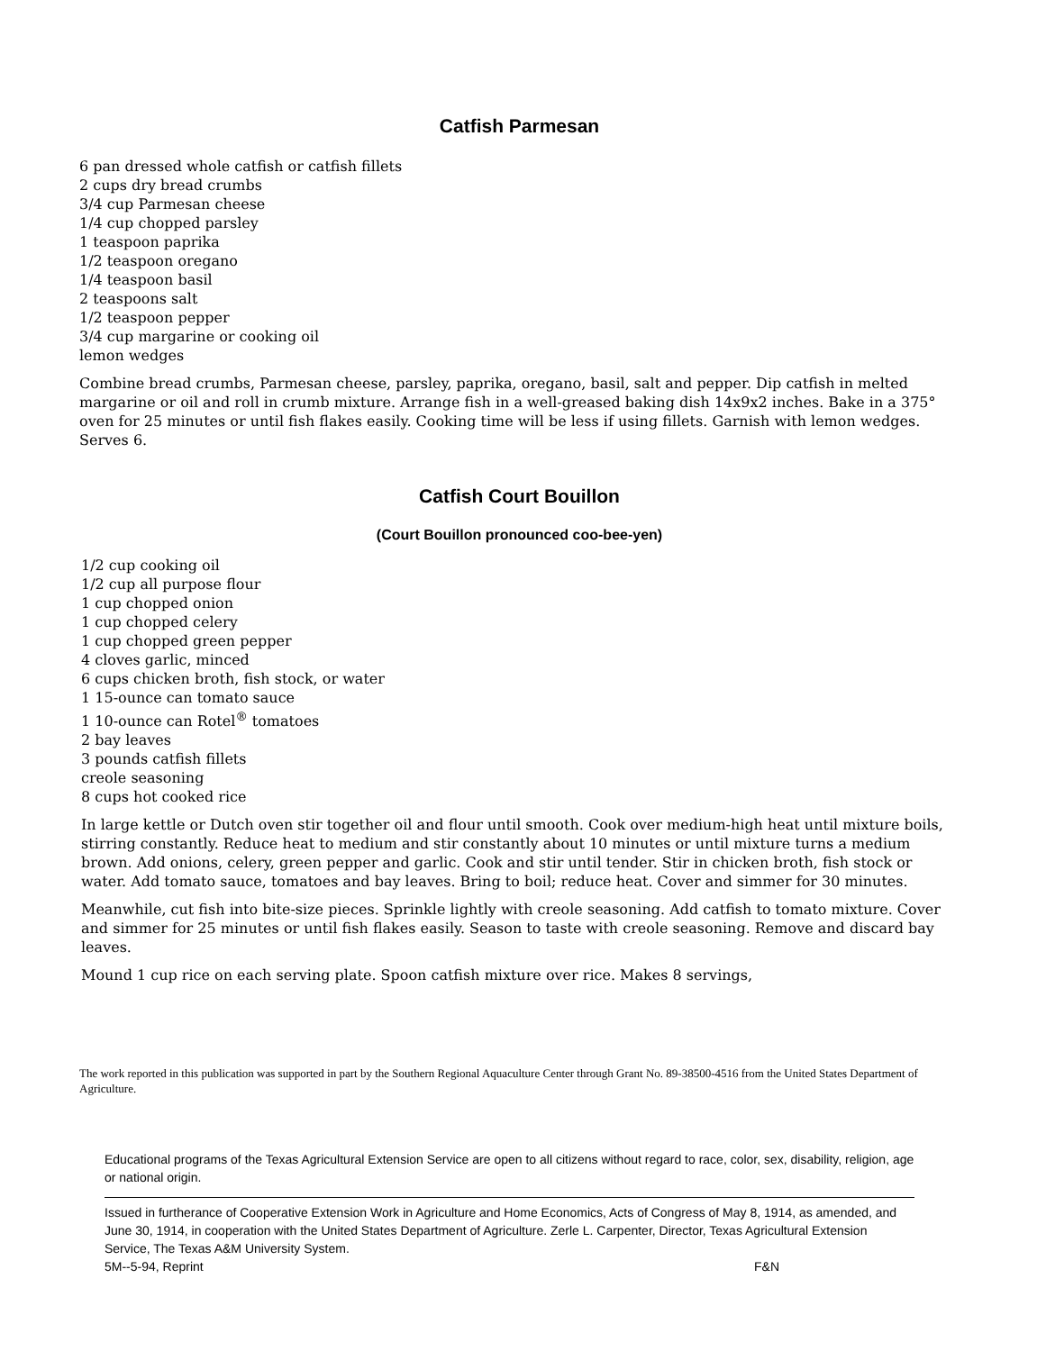Catfish Parmesan
6 pan dressed whole catfish or catfish fillets
2 cups dry bread crumbs
3/4 cup Parmesan cheese
1/4 cup chopped parsley
1 teaspoon paprika
1/2 teaspoon oregano
1/4 teaspoon basil
2 teaspoons salt
1/2 teaspoon pepper
3/4 cup margarine or cooking oil
lemon wedges
Combine bread crumbs, Parmesan cheese, parsley, paprika, oregano, basil, salt and pepper. Dip catfish in melted margarine or oil and roll in crumb mixture. Arrange fish in a well-greased baking dish 14x9x2 inches. Bake in a 375° oven for 25 minutes or until fish flakes easily. Cooking time will be less if using fillets. Garnish with lemon wedges. Serves 6.
Catfish Court Bouillon
(Court Bouillon pronounced coo-bee-yen)
1/2 cup cooking oil
1/2 cup all purpose flour
1 cup chopped onion
1 cup chopped celery
1 cup chopped green pepper
4 cloves garlic, minced
6 cups chicken broth, fish stock, or water
1 15-ounce can tomato sauce
1 10-ounce can Rotel<sup>®</sup> tomatoes
2 bay leaves
3 pounds catfish fillets
creole seasoning
8 cups hot cooked rice
In large kettle or Dutch oven stir together oil and flour until smooth. Cook over medium-high heat until mixture boils, stirring constantly. Reduce heat to medium and stir constantly about 10 minutes or until mixture turns a medium brown. Add onions, celery, green pepper and garlic. Cook and stir until tender. Stir in chicken broth, fish stock or water. Add tomato sauce, tomatoes and bay leaves. Bring to boil; reduce heat. Cover and simmer for 30 minutes.
Meanwhile, cut fish into bite-size pieces. Sprinkle lightly with creole seasoning. Add catfish to tomato mixture. Cover and simmer for 25 minutes or until fish flakes easily. Season to taste with creole seasoning. Remove and discard bay leaves.
Mound 1 cup rice on each serving plate. Spoon catfish mixture over rice. Makes 8 servings,
The work reported in this publication was supported in part by the Southern Regional Aquaculture Center through Grant No. 89-38500-4516 from the United States Department of Agriculture.
Educational programs of the Texas Agricultural Extension Service are open to all citizens without regard to race, color, sex, disability, religion, age or national origin.
Issued in furtherance of Cooperative Extension Work in Agriculture and Home Economics, Acts of Congress of May 8, 1914, as amended, and June 30, 1914, in cooperation with the United States Department of Agriculture. Zerle L. Carpenter, Director, Texas Agricultural Extension Service, The Texas A&M University System.
5M--5-94, Reprint F&N